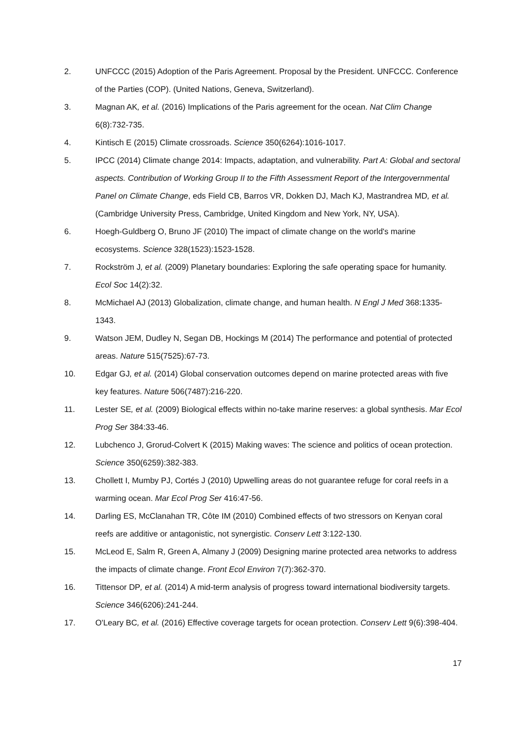2. UNFCCC (2015) Adoption of the Paris Agreement. Proposal by the President. UNFCCC. Conference of the Parties (COP). (United Nations, Geneva, Switzerland).
3. Magnan AK, et al. (2016) Implications of the Paris agreement for the ocean. Nat Clim Change 6(8):732-735.
4. Kintisch E (2015) Climate crossroads. Science 350(6264):1016-1017.
5. IPCC (2014) Climate change 2014: Impacts, adaptation, and vulnerability. Part A: Global and sectoral aspects. Contribution of Working Group II to the Fifth Assessment Report of the Intergovernmental Panel on Climate Change, eds Field CB, Barros VR, Dokken DJ, Mach KJ, Mastrandrea MD, et al. (Cambridge University Press, Cambridge, United Kingdom and New York, NY, USA).
6. Hoegh-Guldberg O, Bruno JF (2010) The impact of climate change on the world's marine ecosystems. Science 328(1523):1523-1528.
7. Rockström J, et al. (2009) Planetary boundaries: Exploring the safe operating space for humanity. Ecol Soc 14(2):32.
8. McMichael AJ (2013) Globalization, climate change, and human health. N Engl J Med 368:1335-1343.
9. Watson JEM, Dudley N, Segan DB, Hockings M (2014) The performance and potential of protected areas. Nature 515(7525):67-73.
10. Edgar GJ, et al. (2014) Global conservation outcomes depend on marine protected areas with five key features. Nature 506(7487):216-220.
11. Lester SE, et al. (2009) Biological effects within no-take marine reserves: a global synthesis. Mar Ecol Prog Ser 384:33-46.
12. Lubchenco J, Grorud-Colvert K (2015) Making waves: The science and politics of ocean protection. Science 350(6259):382-383.
13. Chollett I, Mumby PJ, Cortés J (2010) Upwelling areas do not guarantee refuge for coral reefs in a warming ocean. Mar Ecol Prog Ser 416:47-56.
14. Darling ES, McClanahan TR, Côte IM (2010) Combined effects of two stressors on Kenyan coral reefs are additive or antagonistic, not synergistic. Conserv Lett 3:122-130.
15. McLeod E, Salm R, Green A, Almany J (2009) Designing marine protected area networks to address the impacts of climate change. Front Ecol Environ 7(7):362-370.
16. Tittensor DP, et al. (2014) A mid-term analysis of progress toward international biodiversity targets. Science 346(6206):241-244.
17. O'Leary BC, et al. (2016) Effective coverage targets for ocean protection. Conserv Lett 9(6):398-404.
17